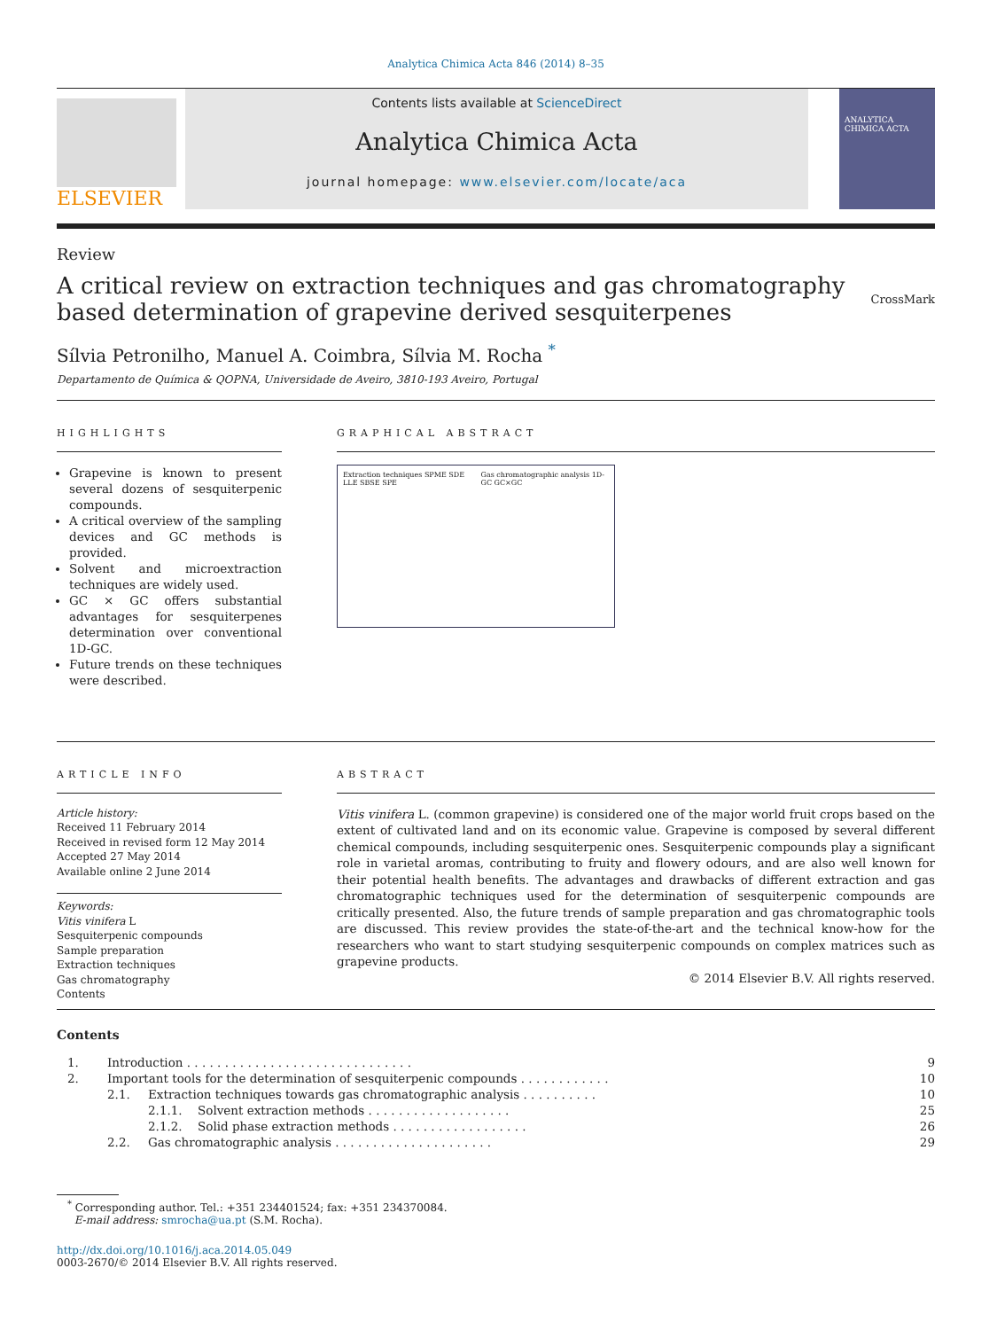Analytica Chimica Acta 846 (2014) 8–35
ELSEVIER
Contents lists available at ScienceDirect
Analytica Chimica Acta
journal homepage: www.elsevier.com/locate/aca
ANALYTICA CHIMICA ACTA
Review
A critical review on extraction techniques and gas chromatography based determination of grapevine derived sesquiterpenes
CrossMark
Sílvia Petronilho, Manuel A. Coimbra, Sílvia M. Rocha <sup>*</sup>
Departamento de Química & QOPNA, Universidade de Aveiro, 3810-193 Aveiro, Portugal
HIGHLIGHTS
Grapevine is known to present several dozens of sesquiterpenic compounds.
A critical overview of the sampling devices and GC methods is provided.
Solvent and microextraction techniques are widely used.
GC × GC offers substantial advantages for sesquiterpenes determination over conventional 1D-GC.
Future trends on these techniques were described.
GRAPHICAL ABSTRACT
Extraction techniques SPME SDE LLE SBSE SPE Gas chromatographic analysis 1D-GC GC×GC
ARTICLE INFO
Article history:
Received 11 February 2014
Received in revised form 12 May 2014
Accepted 27 May 2014
Available online 2 June 2014
Keywords:
Vitis vinifera L
Sesquiterpenic compounds
Sample preparation
Extraction techniques
Gas chromatography
Contents
ABSTRACT
Vitis vinifera L. (common grapevine) is considered one of the major world fruit crops based on the extent of cultivated land and on its economic value. Grapevine is composed by several different chemical compounds, including sesquiterpenic ones. Sesquiterpenic compounds play a significant role in varietal aromas, contributing to fruity and flowery odours, and are also well known for their potential health benefits. The advantages and drawbacks of different extraction and gas chromatographic techniques used for the determination of sesquiterpenic compounds are critically presented. Also, the future trends of sample preparation and gas chromatographic tools are discussed. This review provides the state-of-the-art and the technical know-how for the researchers who want to start studying sesquiterpenic compounds on complex matrices such as grapevine products.
© 2014 Elsevier B.V. All rights reserved.
Contents
| 1. | Introduction . . . . . . . . . . . . . . . . . . . . . . . . . . . . . . | | | 9 |
| 2. | Important tools for the determination of sesquiterpenic compounds . . . . . . . . . . . . | | | 10 |
| | 2.1. | Extraction techniques towards gas chromatographic analysis . . . . . . . . . . | | 10 |
| | | 2.1.1. | Solvent extraction methods . . . . . . . . . . . . . . . . . . . | 25 |
| | | 2.1.2. | Solid phase extraction methods . . . . . . . . . . . . . . . . . . | 26 |
| | 2.2. | Gas chromatographic analysis . . . . . . . . . . . . . . . . . . . . . | | 29 |
<sup>*</sup> Corresponding author. Tel.: +351 234401524; fax: +351 234370084.
E-mail address: smrocha@ua.pt (S.M. Rocha).
http://dx.doi.org/10.1016/j.aca.2014.05.049
0003-2670/© 2014 Elsevier B.V. All rights reserved.